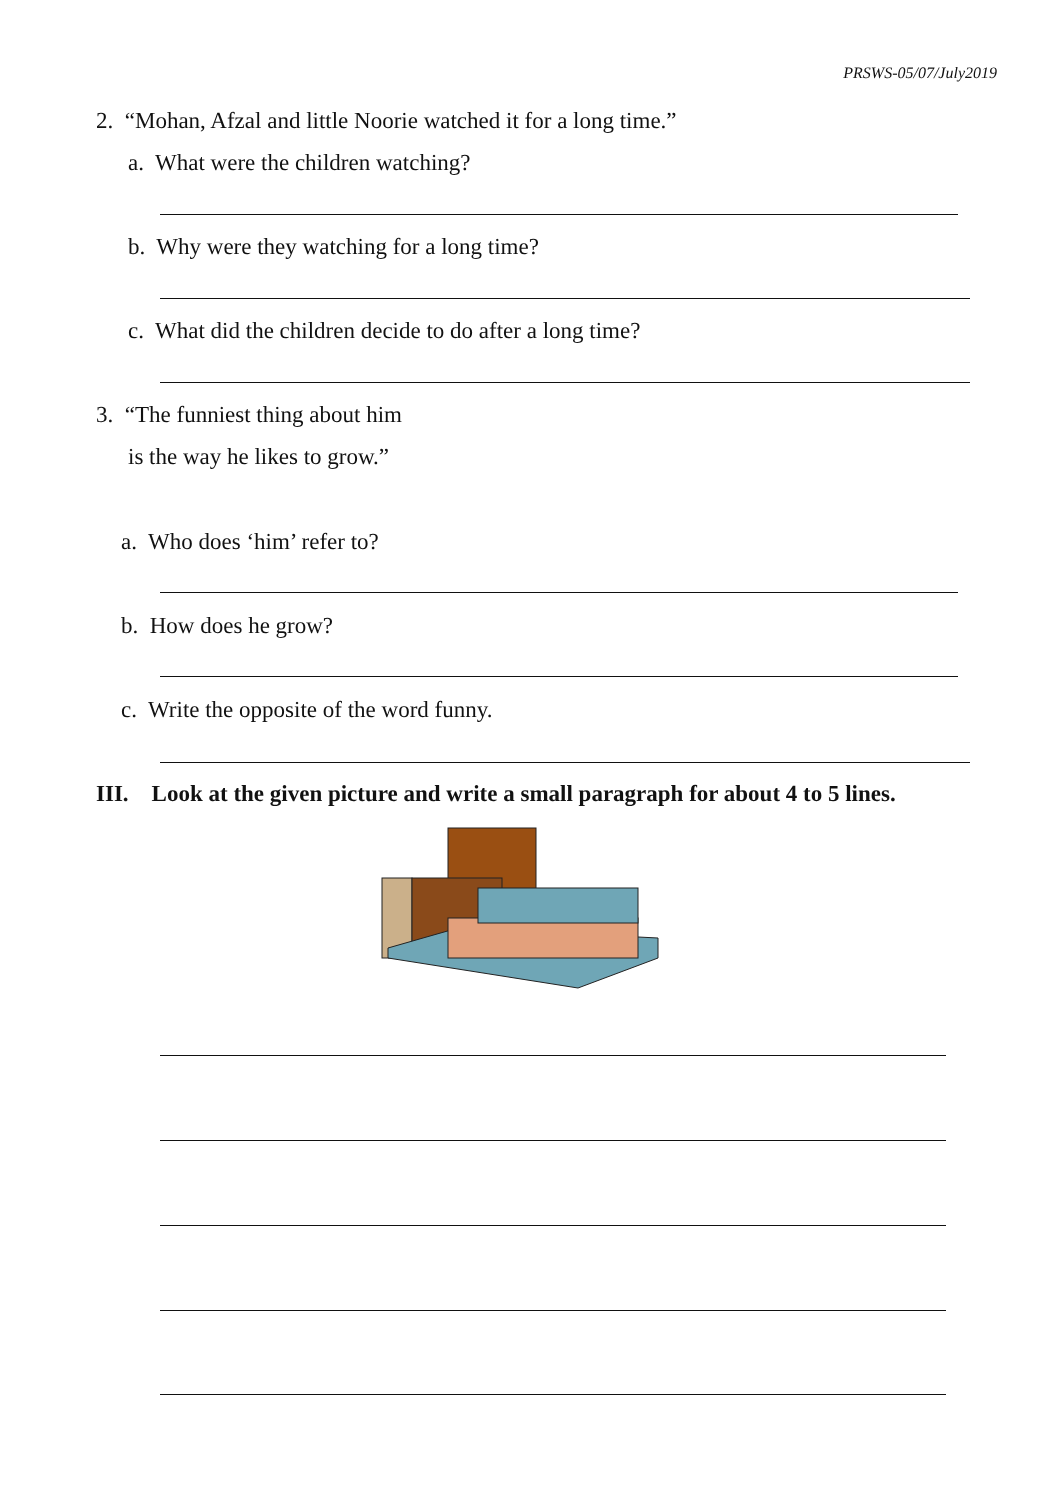PRSWS-05/07/July2019
2. “Mohan, Afzal and little Noorie watched it for a long time.”
a. What were the children watching?
b. Why were they watching for a long time?
c. What did the children decide to do after a long time?
3. “The funniest thing about him
is the way he likes to grow.”
a. Who does ‘him’ refer to?
b. How does he grow?
c. Write the opposite of the word funny.
III. Look at the given picture and write a small paragraph for about 4 to 5 lines.